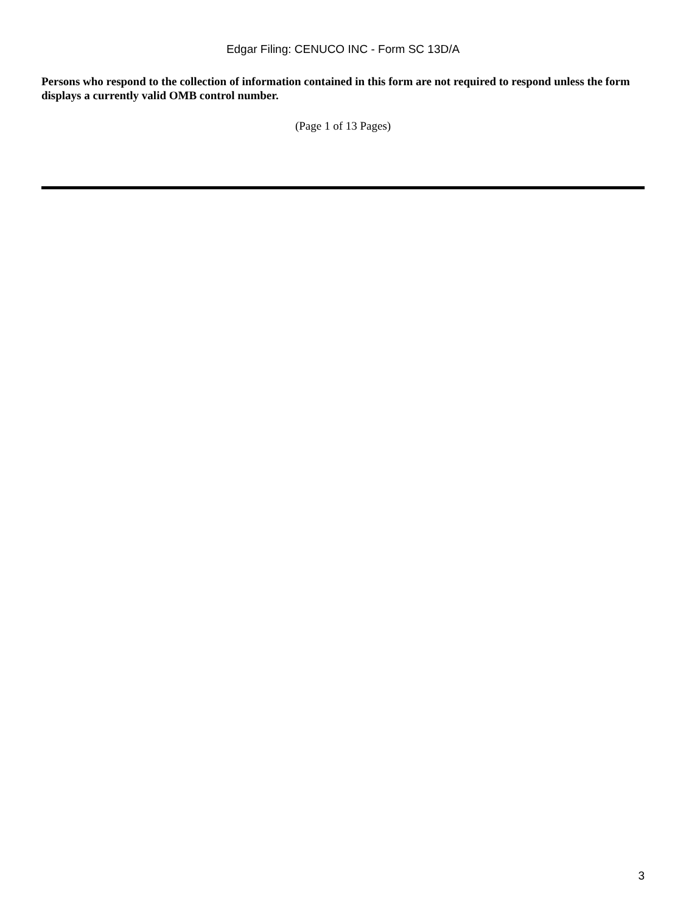Edgar Filing: CENUCO INC - Form SC 13D/A
Persons who respond to the collection of information contained in this form are not required to respond unless the form displays a currently valid OMB control number.
(Page 1 of 13 Pages)
3